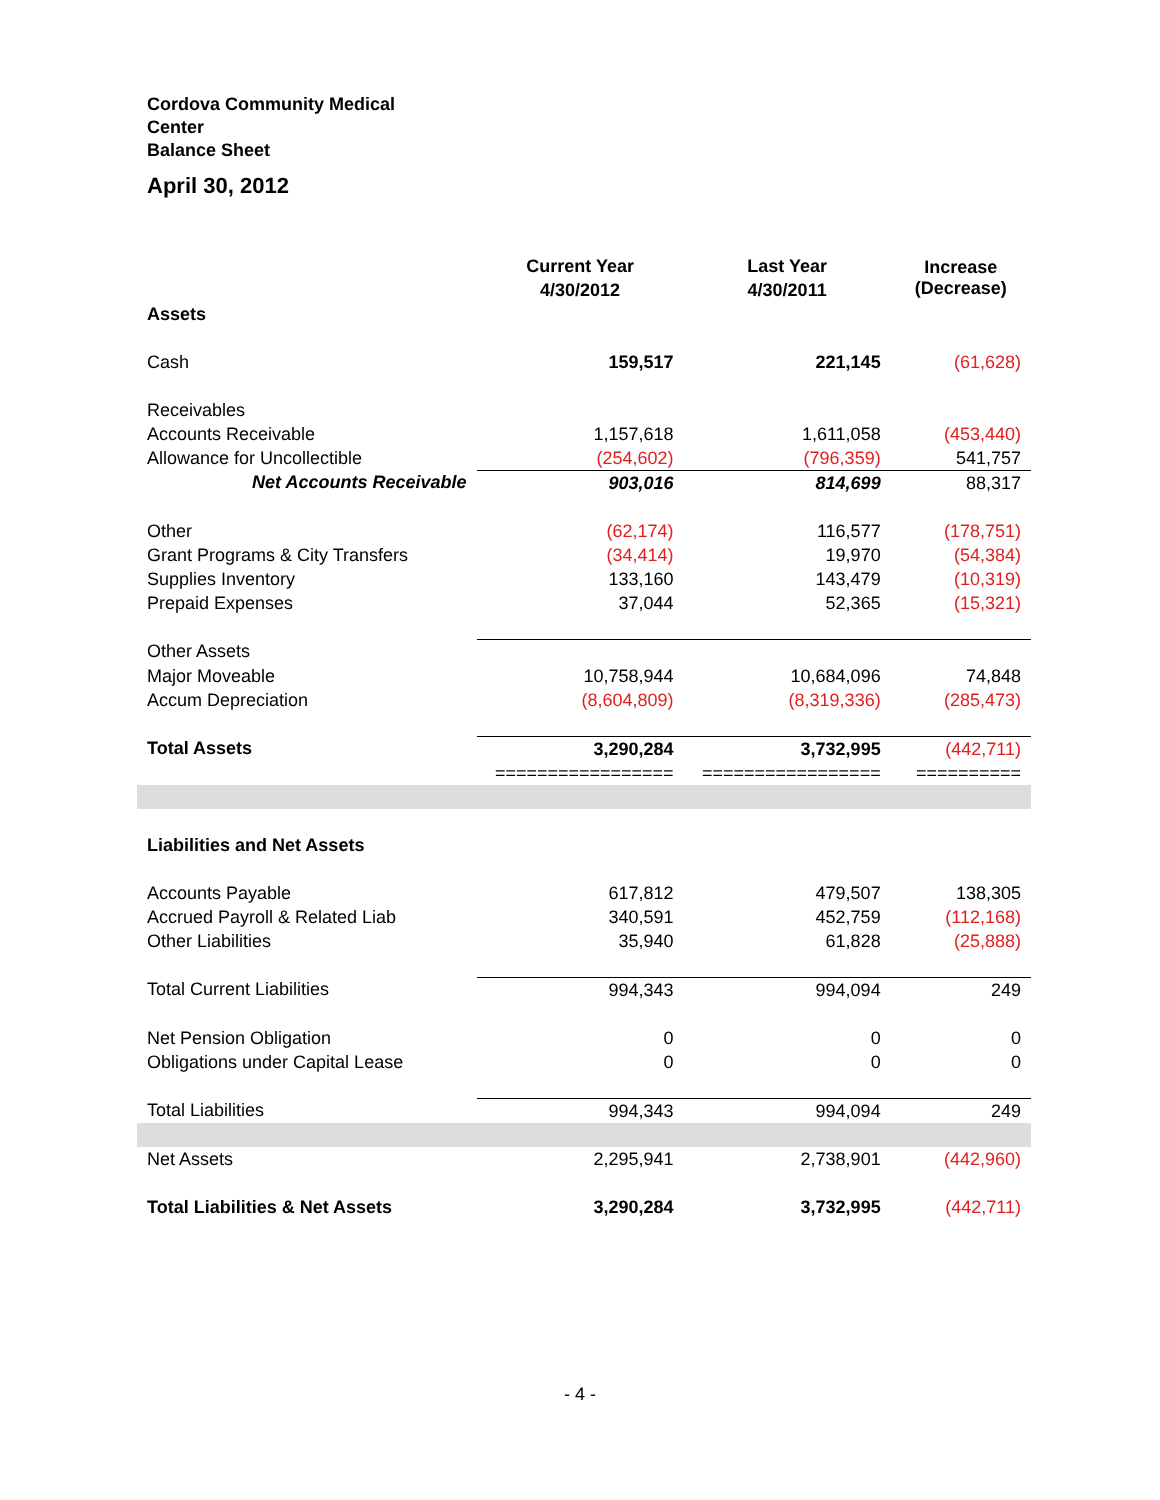Cordova Community Medical Center
Balance Sheet
April 30, 2012
| | Current Year | Last Year | Increase (Decrease) |
| --- | --- | --- | --- |
| | 4/30/2012 | 4/30/2011 | |
| Assets | | | |
| Cash | 159,517 | 221,145 | (61,628) |
| Receivables | | | |
| Accounts Receivable | 1,157,618 | 1,611,058 | (453,440) |
| Allowance for Uncollectible | (254,602) | (796,359) | 541,757 |
| Net Accounts Receivable | 903,016 | 814,699 | 88,317 |
| Other | (62,174) | 116,577 | (178,751) |
| Grant Programs & City Transfers | (34,414) | 19,970 | (54,384) |
| Supplies Inventory | 133,160 | 143,479 | (10,319) |
| Prepaid Expenses | 37,044 | 52,365 | (15,321) |
| Other Assets | | | |
| Major Moveable | 10,758,944 | 10,684,096 | 74,848 |
| Accum Depreciation | (8,604,809) | (8,319,336) | (285,473) |
| Total Assets | 3,290,284 | 3,732,995 | (442,711) |
| | ================= | ================= | ========== |
| Liabilities and Net Assets | | | |
| Accounts Payable | 617,812 | 479,507 | 138,305 |
| Accrued Payroll & Related Liab | 340,591 | 452,759 | (112,168) |
| Other Liabilities | 35,940 | 61,828 | (25,888) |
| Total Current Liabilities | 994,343 | 994,094 | 249 |
| Net Pension Obligation | 0 | 0 | 0 |
| Obligations under Capital Lease | 0 | 0 | 0 |
| Total Liabilities | 994,343 | 994,094 | 249 |
| Net Assets | 2,295,941 | 2,738,901 | (442,960) |
| Total Liabilities & Net Assets | 3,290,284 | 3,732,995 | (442,711) |
- 4 -